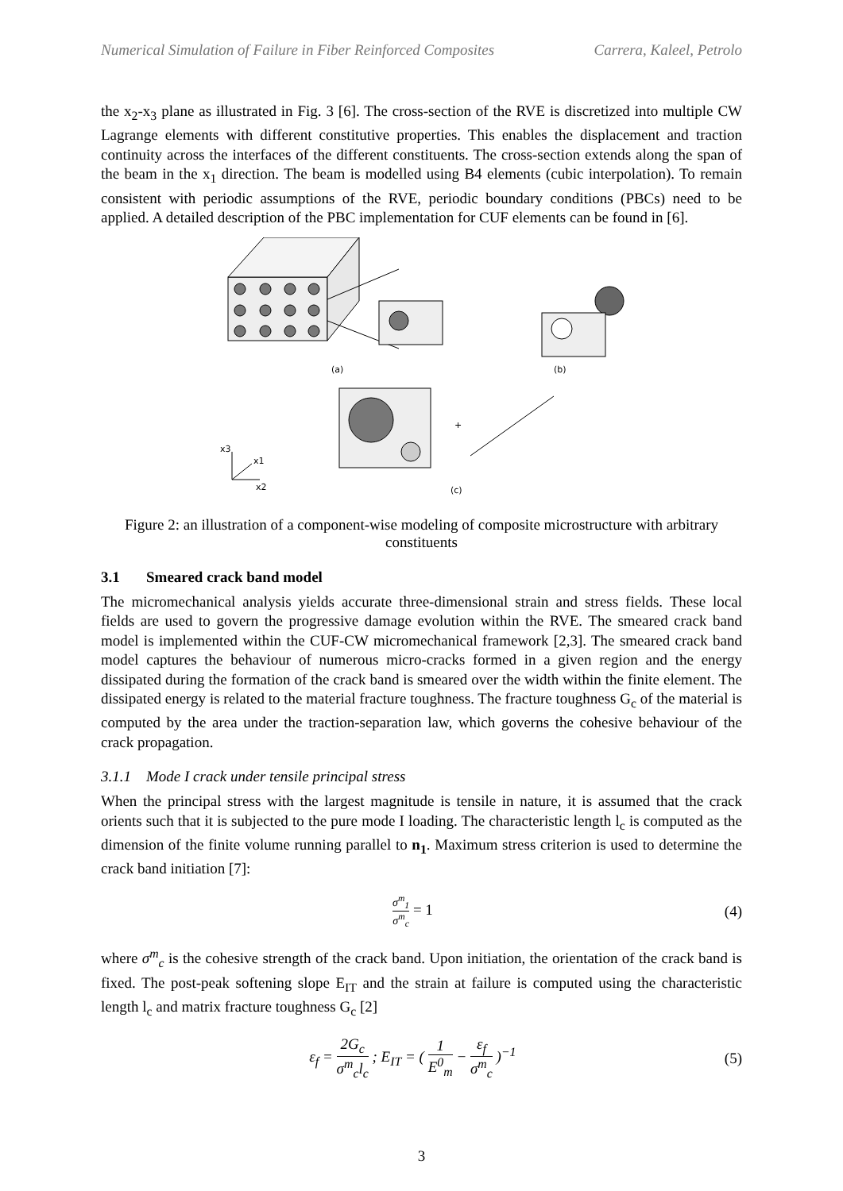Numerical Simulation of Failure in Fiber Reinforced Composites Carrera, Kaleel, Petrolo
the x<sub>2</sub>-x<sub>3</sub> plane as illustrated in Fig. 3 [6]. The cross-section of the RVE is discretized into multiple CW Lagrange elements with different constitutive properties. This enables the displacement and traction continuity across the interfaces of the different constituents. The cross-section extends along the span of the beam in the x<sub>1</sub> direction. The beam is modelled using B4 elements (cubic interpolation). To remain consistent with periodic assumptions of the RVE, periodic boundary conditions (PBCs) need to be applied. A detailed description of the PBC implementation for CUF elements can be found in [6].
(a)
(b)
+
x3
x1
x2
(c)
Figure 2: an illustration of a component-wise modeling of composite microstructure with arbitrary constituents
3.1 Smeared crack band model
The micromechanical analysis yields accurate three-dimensional strain and stress fields. These local fields are used to govern the progressive damage evolution within the RVE. The smeared crack band model is implemented within the CUF-CW micromechanical framework [2,3]. The smeared crack band model captures the behaviour of numerous micro-cracks formed in a given region and the energy dissipated during the formation of the crack band is smeared over the width within the finite element. The dissipated energy is related to the material fracture toughness. The fracture toughness G<sub>c</sub> of the material is computed by the area under the traction-separation law, which governs the cohesive behaviour of the crack propagation.
3.1.1 Mode I crack under tensile principal stress
When the principal stress with the largest magnitude is tensile in nature, it is assumed that the crack orients such that it is subjected to the pure mode I loading. The characteristic length l<sub>c</sub> is computed as the dimension of the finite volume running parallel to n<sub>1</sub>. Maximum stress criterion is used to determine the crack band initiation [7]:
σ<sup>m</sup><sub>1</sub> σ<sup>m</sup><sub>c</sub> = 1 (4)
where σ<sup>m</sup><sub>c</sub> is the cohesive strength of the crack band. Upon initiation, the orientation of the crack band is fixed. The post-peak softening slope E<sub>IT</sub> and the strain at failure is computed using the characteristic length l<sub>c</sub> and matrix fracture toughness G<sub>c</sub> [2]
ε<sub>f</sub> = 2G<sub>c</sub> σ<sup>m</sup><sub>c</sub>l<sub>c</sub> ; E<sub>IT</sub> = ( 1 E<sup>0</sup><sub>m</sub> − ε<sub>f</sub> σ<sup>m</sup><sub>c</sub> )<sup>−1</sup> (5)
3